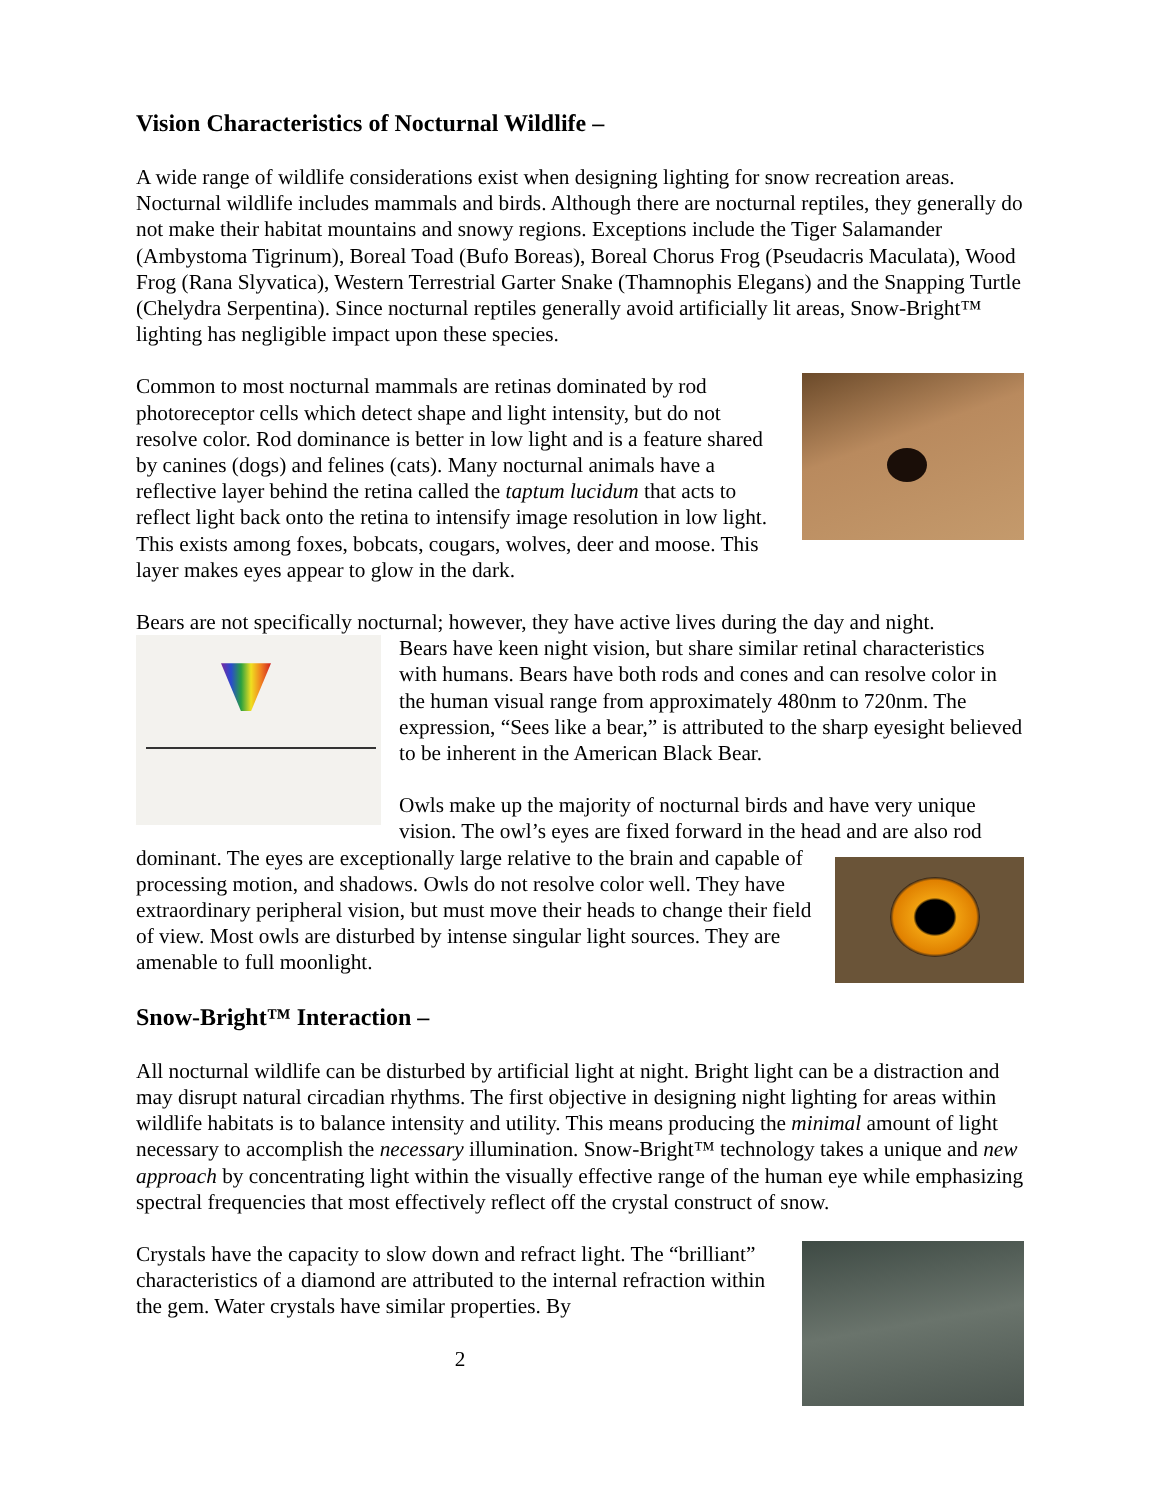Vision Characteristics of Nocturnal Wildlife –
A wide range of wildlife considerations exist when designing lighting for snow recreation areas. Nocturnal wildlife includes mammals and birds. Although there are nocturnal reptiles, they generally do not make their habitat mountains and snowy regions. Exceptions include the Tiger Salamander (Ambystoma Tigrinum), Boreal Toad (Bufo Boreas), Boreal Chorus Frog (Pseudacris Maculata), Wood Frog (Rana Slyvatica), Western Terrestrial Garter Snake (Thamnophis Elegans) and the Snapping Turtle (Chelydra Serpentina). Since nocturnal reptiles generally avoid artificially lit areas, Snow-Bright™ lighting has negligible impact upon these species.
Common to most nocturnal mammals are retinas dominated by rod photoreceptor cells which detect shape and light intensity, but do not resolve color. Rod dominance is better in low light and is a feature shared by canines (dogs) and felines (cats). Many nocturnal animals have a reflective layer behind the retina called the taptum lucidum that acts to reflect light back onto the retina to intensify image resolution in low light. This exists among foxes, bobcats, cougars, wolves, deer and moose. This layer makes eyes appear to glow in the dark.
Bears are not specifically nocturnal; however, they have active lives during the day and night.
Bears have keen night vision, but share similar retinal characteristics with humans. Bears have both rods and cones and can resolve color in the human visual range from approximately 480nm to 720nm. The expression, “Sees like a bear,” is attributed to the sharp eyesight believed to be inherent in the American Black Bear.
Owls make up the majority of nocturnal birds and have very unique vision. The owl’s eyes are fixed forward in the head and are also rod dominant. The eyes are exceptionally large relative to the brain and capable of processing motion, and shadows. Owls do not resolve color well. They have extraordinary peripheral vision, but must move their heads to change their field of view. Most owls are disturbed by intense singular light sources. They are amenable to full moonlight.
Snow-Bright™ Interaction –
All nocturnal wildlife can be disturbed by artificial light at night. Bright light can be a distraction and may disrupt natural circadian rhythms. The first objective in designing night lighting for areas within wildlife habitats is to balance intensity and utility. This means producing the minimal amount of light necessary to accomplish the necessary illumination. Snow-Bright™ technology takes a unique and new approach by concentrating light within the visually effective range of the human eye while emphasizing spectral frequencies that most effectively reflect off the crystal construct of snow.
Crystals have the capacity to slow down and refract light. The “brilliant” characteristics of a diamond are attributed to the internal refraction within the gem. Water crystals have similar properties. By
2